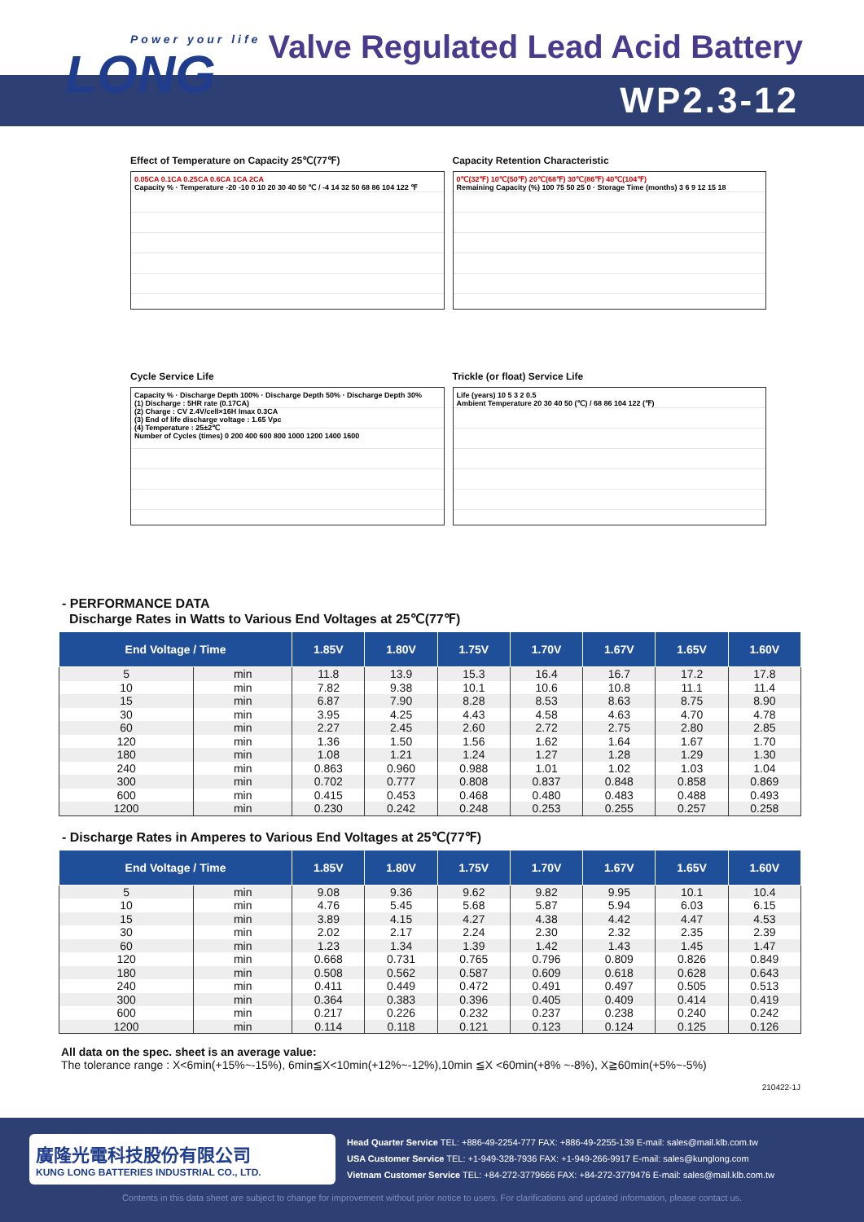Power your life
LONG
Valve Regulated Lead Acid Battery
WP2.3-12
Effect of Temperature on Capacity 25℃(77℉)
0.05CA 0.1CA 0.25CA 0.6CA 1CA 2CA
Capacity % · Temperature -20 -10 0 10 20 30 40 50 ℃ / -4 14 32 50 68 86 104 122 ℉
Capacity Retention Characteristic
0℃(32℉) 10℃(50℉) 20℃(68℉) 30℃(86℉) 40℃(104℉)
Remaining Capacity (%) 100 75 50 25 0 · Storage Time (months) 3 6 9 12 15 18
Cycle Service Life
Capacity % · Discharge Depth 100% · Discharge Depth 50% · Discharge Depth 30%
(1) Discharge : 5HR rate (0.17CA)
(2) Charge : CV 2.4V/cell×16H Imax 0.3CA
(3) End of life discharge voltage : 1.65 Vpc
(4) Temperature : 25±2℃
Number of Cycles (times) 0 200 400 600 800 1000 1200 1400 1600
Trickle (or float) Service Life
Life (years) 10 5 3 2 0.5
Ambient Temperature 20 30 40 50 (℃) / 68 86 104 122 (℉)
- PERFORMANCE DATA
Discharge Rates in Watts to Various End Voltages at 25℃(77℉)
| End Voltage / Time | | 1.85V | 1.80V | 1.75V | 1.70V | 1.67V | 1.65V | 1.60V |
| --- | --- | --- | --- | --- | --- | --- | --- | --- |
| 5 | min | 11.8 | 13.9 | 15.3 | 16.4 | 16.7 | 17.2 | 17.8 |
| 10 | min | 7.82 | 9.38 | 10.1 | 10.6 | 10.8 | 11.1 | 11.4 |
| 15 | min | 6.87 | 7.90 | 8.28 | 8.53 | 8.63 | 8.75 | 8.90 |
| 30 | min | 3.95 | 4.25 | 4.43 | 4.58 | 4.63 | 4.70 | 4.78 |
| 60 | min | 2.27 | 2.45 | 2.60 | 2.72 | 2.75 | 2.80 | 2.85 |
| 120 | min | 1.36 | 1.50 | 1.56 | 1.62 | 1.64 | 1.67 | 1.70 |
| 180 | min | 1.08 | 1.21 | 1.24 | 1.27 | 1.28 | 1.29 | 1.30 |
| 240 | min | 0.863 | 0.960 | 0.988 | 1.01 | 1.02 | 1.03 | 1.04 |
| 300 | min | 0.702 | 0.777 | 0.808 | 0.837 | 0.848 | 0.858 | 0.869 |
| 600 | min | 0.415 | 0.453 | 0.468 | 0.480 | 0.483 | 0.488 | 0.493 |
| 1200 | min | 0.230 | 0.242 | 0.248 | 0.253 | 0.255 | 0.257 | 0.258 |
- Discharge Rates in Amperes to Various End Voltages at 25℃(77℉)
| End Voltage / Time | | 1.85V | 1.80V | 1.75V | 1.70V | 1.67V | 1.65V | 1.60V |
| --- | --- | --- | --- | --- | --- | --- | --- | --- |
| 5 | min | 9.08 | 9.36 | 9.62 | 9.82 | 9.95 | 10.1 | 10.4 |
| 10 | min | 4.76 | 5.45 | 5.68 | 5.87 | 5.94 | 6.03 | 6.15 |
| 15 | min | 3.89 | 4.15 | 4.27 | 4.38 | 4.42 | 4.47 | 4.53 |
| 30 | min | 2.02 | 2.17 | 2.24 | 2.30 | 2.32 | 2.35 | 2.39 |
| 60 | min | 1.23 | 1.34 | 1.39 | 1.42 | 1.43 | 1.45 | 1.47 |
| 120 | min | 0.668 | 0.731 | 0.765 | 0.796 | 0.809 | 0.826 | 0.849 |
| 180 | min | 0.508 | 0.562 | 0.587 | 0.609 | 0.618 | 0.628 | 0.643 |
| 240 | min | 0.411 | 0.449 | 0.472 | 0.491 | 0.497 | 0.505 | 0.513 |
| 300 | min | 0.364 | 0.383 | 0.396 | 0.405 | 0.409 | 0.414 | 0.419 |
| 600 | min | 0.217 | 0.226 | 0.232 | 0.237 | 0.238 | 0.240 | 0.242 |
| 1200 | min | 0.114 | 0.118 | 0.121 | 0.123 | 0.124 | 0.125 | 0.126 |
All data on the spec. sheet is an average value:
The tolerance range : X<6min(+15%~-15%), 6min≦X<10min(+12%~-12%),10min ≦X <60min(+8% ~-8%), X≧60min(+5%~-5%)
210422-1J
廣隆光電科技股份有限公司
KUNG LONG BATTERIES INDUSTRIAL CO., LTD.
Head Quarter Service TEL: +886-49-2254-777 FAX: +886-49-2255-139 E-mail: sales@mail.klb.com.tw
USA Customer Service TEL: +1-949-328-7936 FAX: +1-949-266-9917 E-mail: sales@kunglong.com
Vietnam Customer Service TEL: +84-272-3779666 FAX: +84-272-3779476 E-mail: sales@mail.klb.com.tw
Contents in this data sheet are subject to change for improvement without prior notice to users. For clarifications and updated information, please contact us.